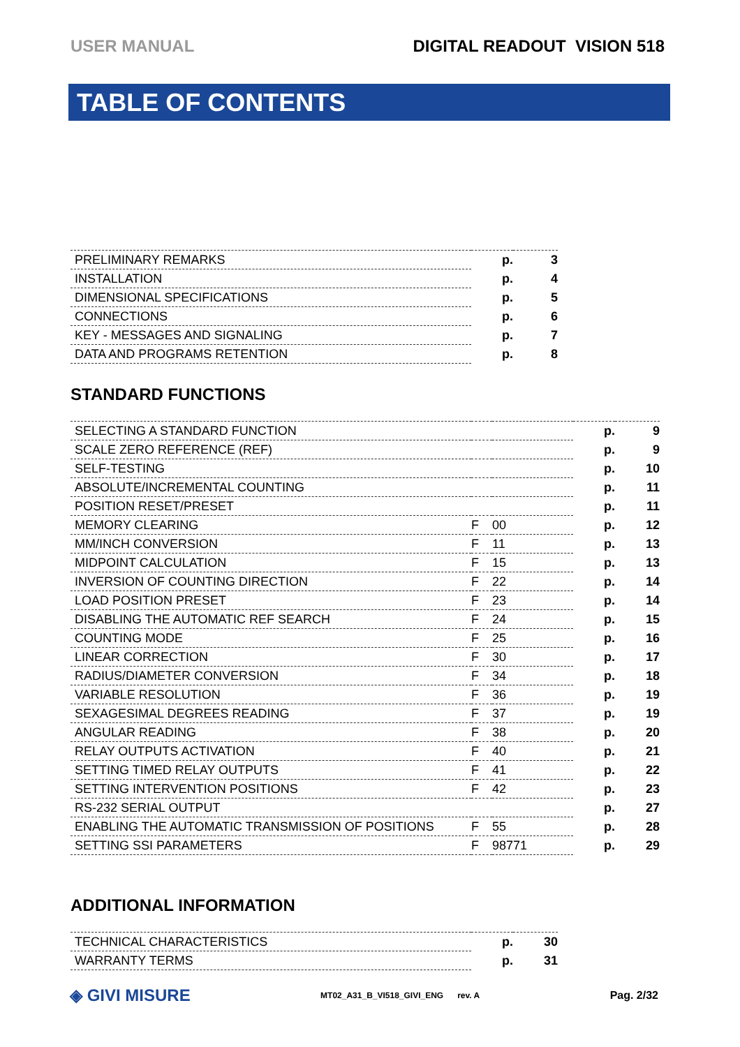USER MANUAL DIGITAL READOUT VISION 518
TABLE OF CONTENTS
| PRELIMINARY REMARKS | p. | 3 |
| INSTALLATION | p. | 4 |
| DIMENSIONAL SPECIFICATIONS | p. | 5 |
| CONNECTIONS | p. | 6 |
| KEY - MESSAGES AND SIGNALING | p. | 7 |
| DATA AND PROGRAMS RETENTION | p. | 8 |
STANDARD FUNCTIONS
| SELECTING A STANDARD FUNCTION | | | p. | 9 |
| SCALE ZERO REFERENCE (REF) | | | p. | 9 |
| SELF-TESTING | | | p. | 10 |
| ABSOLUTE/INCREMENTAL COUNTING | | | p. | 11 |
| POSITION RESET/PRESET | | | p. | 11 |
| MEMORY CLEARING | F | 00 | p. | 12 |
| MM/INCH CONVERSION | F | 11 | p. | 13 |
| MIDPOINT CALCULATION | F | 15 | p. | 13 |
| INVERSION OF COUNTING DIRECTION | F | 22 | p. | 14 |
| LOAD POSITION PRESET | F | 23 | p. | 14 |
| DISABLING THE AUTOMATIC REF SEARCH | F | 24 | p. | 15 |
| COUNTING MODE | F | 25 | p. | 16 |
| LINEAR CORRECTION | F | 30 | p. | 17 |
| RADIUS/DIAMETER CONVERSION | F | 34 | p. | 18 |
| VARIABLE RESOLUTION | F | 36 | p. | 19 |
| SEXAGESIMAL DEGREES READING | F | 37 | p. | 19 |
| ANGULAR READING | F | 38 | p. | 20 |
| RELAY OUTPUTS ACTIVATION | F | 40 | p. | 21 |
| SETTING TIMED RELAY OUTPUTS | F | 41 | p. | 22 |
| SETTING INTERVENTION POSITIONS | F | 42 | p. | 23 |
| RS-232 SERIAL OUTPUT | | | p. | 27 |
| ENABLING THE AUTOMATIC TRANSMISSION OF POSITIONS | F | 55 | p. | 28 |
| SETTING SSI PARAMETERS | F | 98771 | p. | 29 |
ADDITIONAL INFORMATION
| TECHNICAL CHARACTERISTICS | p. | 30 |
| WARRANTY TERMS | p. | 31 |
◈ GIVI MISURE MT02_A31_B_VI518_GIVI_ENG rev. A Pag. 2/32